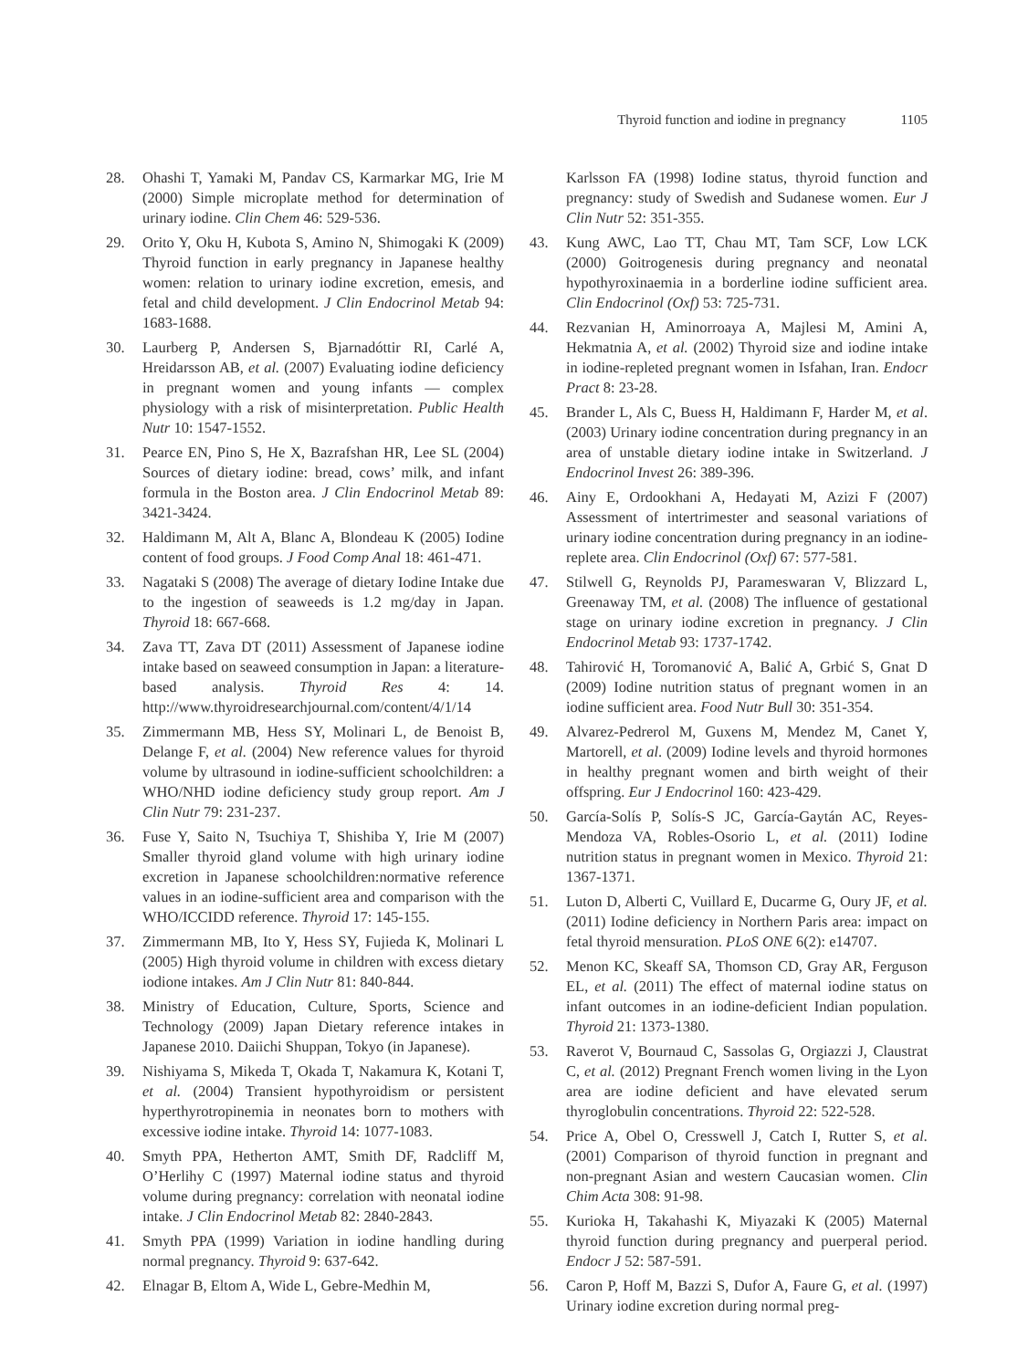Thyroid function and iodine in pregnancy 1105
28. Ohashi T, Yamaki M, Pandav CS, Karmarkar MG, Irie M (2000) Simple microplate method for determination of urinary iodine. Clin Chem 46: 529-536.
29. Orito Y, Oku H, Kubota S, Amino N, Shimogaki K (2009) Thyroid function in early pregnancy in Japanese healthy women: relation to urinary iodine excretion, emesis, and fetal and child development. J Clin Endocrinol Metab 94: 1683-1688.
30. Laurberg P, Andersen S, Bjarnadóttir RI, Carlé A, Hreidarsson AB, et al. (2007) Evaluating iodine deficiency in pregnant women and young infants — complex physiology with a risk of misinterpretation. Public Health Nutr 10: 1547-1552.
31. Pearce EN, Pino S, He X, Bazrafshan HR, Lee SL (2004) Sources of dietary iodine: bread, cows’ milk, and infant formula in the Boston area. J Clin Endocrinol Metab 89: 3421-3424.
32. Haldimann M, Alt A, Blanc A, Blondeau K (2005) Iodine content of food groups. J Food Comp Anal 18: 461-471.
33. Nagataki S (2008) The average of dietary Iodine Intake due to the ingestion of seaweeds is 1.2 mg/day in Japan. Thyroid 18: 667-668.
34. Zava TT, Zava DT (2011) Assessment of Japanese iodine intake based on seaweed consumption in Japan: a literature-based analysis. Thyroid Res 4: 14. http://www.thyroidresearchjournal.com/content/4/1/14
35. Zimmermann MB, Hess SY, Molinari L, de Benoist B, Delange F, et al. (2004) New reference values for thyroid volume by ultrasound in iodine-sufficient schoolchildren: a WHO/NHD iodine deficiency study group report. Am J Clin Nutr 79: 231-237.
36. Fuse Y, Saito N, Tsuchiya T, Shishiba Y, Irie M (2007) Smaller thyroid gland volume with high urinary iodine excretion in Japanese schoolchildren:normative reference values in an iodine-sufficient area and comparison with the WHO/ICCIDD reference. Thyroid 17: 145-155.
37. Zimmermann MB, Ito Y, Hess SY, Fujieda K, Molinari L (2005) High thyroid volume in children with excess dietary iodione intakes. Am J Clin Nutr 81: 840-844.
38. Ministry of Education, Culture, Sports, Science and Technology (2009) Japan Dietary reference intakes in Japanese 2010. Daiichi Shuppan, Tokyo (in Japanese).
39. Nishiyama S, Mikeda T, Okada T, Nakamura K, Kotani T, et al. (2004) Transient hypothyroidism or persistent hyperthyrotropinemia in neonates born to mothers with excessive iodine intake. Thyroid 14: 1077-1083.
40. Smyth PPA, Hetherton AMT, Smith DF, Radcliff M, O’Herlihy C (1997) Maternal iodine status and thyroid volume during pregnancy: correlation with neonatal iodine intake. J Clin Endocrinol Metab 82: 2840-2843.
41. Smyth PPA (1999) Variation in iodine handling during normal pregnancy. Thyroid 9: 637-642.
42. Elnagar B, Eltom A, Wide L, Gebre-Medhin M,
Karlsson FA (1998) Iodine status, thyroid function and pregnancy: study of Swedish and Sudanese women. Eur J Clin Nutr 52: 351-355.
43. Kung AWC, Lao TT, Chau MT, Tam SCF, Low LCK (2000) Goitrogenesis during pregnancy and neonatal hypothyroxinaemia in a borderline iodine sufficient area. Clin Endocrinol (Oxf) 53: 725-731.
44. Rezvanian H, Aminorroaya A, Majlesi M, Amini A, Hekmatnia A, et al. (2002) Thyroid size and iodine intake in iodine-repleted pregnant women in Isfahan, Iran. Endocr Pract 8: 23-28.
45. Brander L, Als C, Buess H, Haldimann F, Harder M, et al. (2003) Urinary iodine concentration during pregnancy in an area of unstable dietary iodine intake in Switzerland. J Endocrinol Invest 26: 389-396.
46. Ainy E, Ordookhani A, Hedayati M, Azizi F (2007) Assessment of intertrimester and seasonal variations of urinary iodine concentration during pregnancy in an iodine-replete area. Clin Endocrinol (Oxf) 67: 577-581.
47. Stilwell G, Reynolds PJ, Parameswaran V, Blizzard L, Greenaway TM, et al. (2008) The influence of gestational stage on urinary iodine excretion in pregnancy. J Clin Endocrinol Metab 93: 1737-1742.
48. Tahirović H, Toromanović A, Balić A, Grbić S, Gnat D (2009) Iodine nutrition status of pregnant women in an iodine sufficient area. Food Nutr Bull 30: 351-354.
49. Alvarez-Pedrerol M, Guxens M, Mendez M, Canet Y, Martorell, et al. (2009) Iodine levels and thyroid hormones in healthy pregnant women and birth weight of their offspring. Eur J Endocrinol 160: 423-429.
50. García-Solís P, Solís-S JC, García-Gaytán AC, Reyes-Mendoza VA, Robles-Osorio L, et al. (2011) Iodine nutrition status in pregnant women in Mexico. Thyroid 21: 1367-1371.
51. Luton D, Alberti C, Vuillard E, Ducarme G, Oury JF, et al. (2011) Iodine deficiency in Northern Paris area: impact on fetal thyroid mensuration. PLoS ONE 6(2): e14707.
52. Menon KC, Skeaff SA, Thomson CD, Gray AR, Ferguson EL, et al. (2011) The effect of maternal iodine status on infant outcomes in an iodine-deficient Indian population. Thyroid 21: 1373-1380.
53. Raverot V, Bournaud C, Sassolas G, Orgiazzi J, Claustrat C, et al. (2012) Pregnant French women living in the Lyon area are iodine deficient and have elevated serum thyroglobulin concentrations. Thyroid 22: 522-528.
54. Price A, Obel O, Cresswell J, Catch I, Rutter S, et al. (2001) Comparison of thyroid function in pregnant and non-pregnant Asian and western Caucasian women. Clin Chim Acta 308: 91-98.
55. Kurioka H, Takahashi K, Miyazaki K (2005) Maternal thyroid function during pregnancy and puerperal period. Endocr J 52: 587-591.
56. Caron P, Hoff M, Bazzi S, Dufor A, Faure G, et al. (1997) Urinary iodine excretion during normal preg-